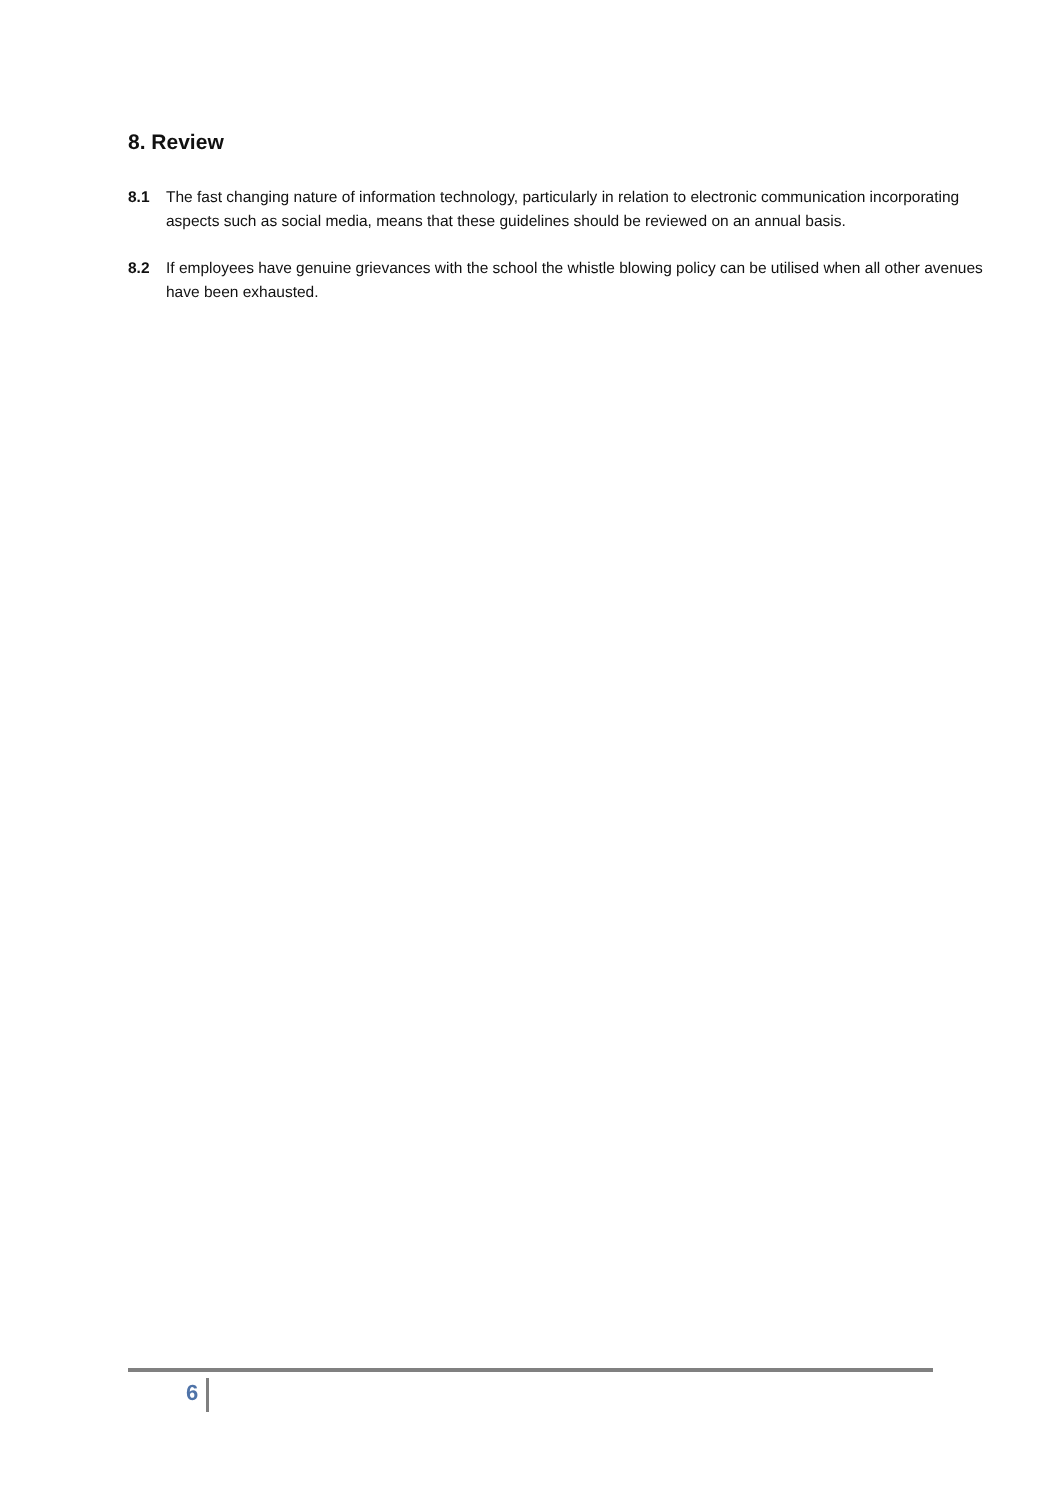8. Review
8.1 The fast changing nature of information technology, particularly in relation to electronic communication incorporating aspects such as social media, means that these guidelines should be reviewed on an annual basis.
8.2 If employees have genuine grievances with the school the whistle blowing policy can be utilised when all other avenues have been exhausted.
6